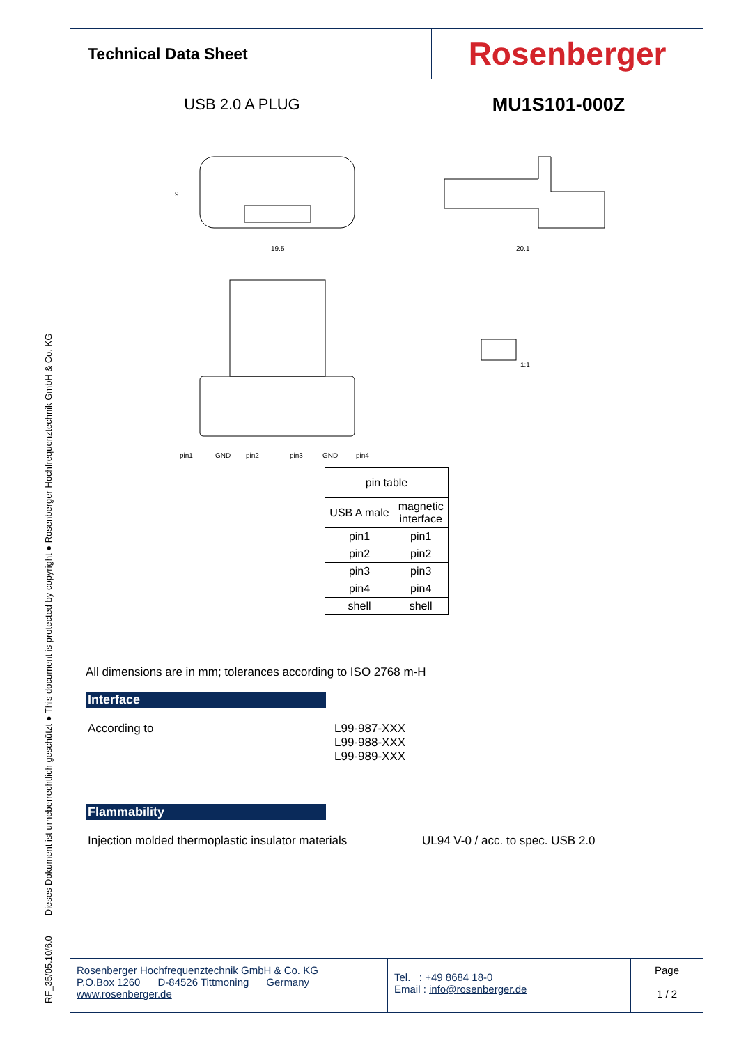RF_35/05.10/6.0 Dieses Dokument ist urheberrechtlich geschützt ● This document is protected by copyright ● Rosenberger Hochfrequenztechnik GmbH & Co. KG
Technical Data Sheet
Rosenberger
USB 2.0 A PLUG
MU1S101-000Z
19.5
9
20.1
pin1
GND
pin2
pin3
GND
pin4
1:1
| pin table | |
| --- | --- |
| USB A male | magnetic interface |
| pin1 | pin1 |
| pin2 | pin2 |
| pin3 | pin3 |
| pin4 | pin4 |
| shell | shell |
All dimensions are in mm; tolerances according to ISO 2768 m-H
Interface
According to L99-987-XXX
L99-988-XXX
L99-989-XXX
Flammability
Injection molded thermoplastic insulator materials
UL94 V-0 / acc. to spec. USB 2.0
Rosenberger Hochfrequenztechnik GmbH & Co. KG
P.O.Box 1260 D-84526 Tittmoning Germany
www.rosenberger.de
Tel. : +49 8684 18-0
Email : info@rosenberger.de
Page
1 / 2